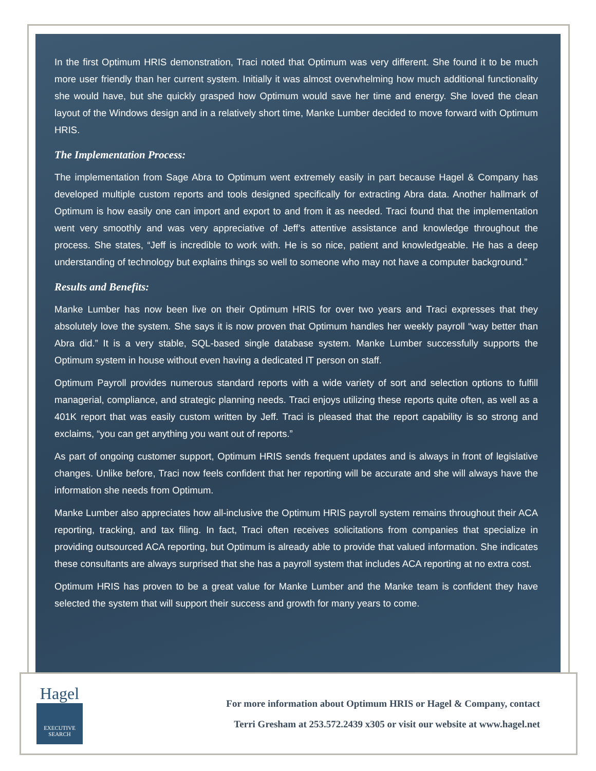In the first Optimum HRIS demonstration, Traci noted that Optimum was very different. She found it to be much more user friendly than her current system. Initially it was almost overwhelming how much additional functionality she would have, but she quickly grasped how Optimum would save her time and energy. She loved the clean layout of the Windows design and in a relatively short time, Manke Lumber decided to move forward with Optimum HRIS.
The Implementation Process:
The implementation from Sage Abra to Optimum went extremely easily in part because Hagel & Company has developed multiple custom reports and tools designed specifically for extracting Abra data. Another hallmark of Optimum is how easily one can import and export to and from it as needed. Traci found that the implementation went very smoothly and was very appreciative of Jeff’s attentive assistance and knowledge throughout the process. She states, “Jeff is incredible to work with. He is so nice, patient and knowledgeable. He has a deep understanding of technology but explains things so well to someone who may not have a computer background.”
Results and Benefits:
Manke Lumber has now been live on their Optimum HRIS for over two years and Traci expresses that they absolutely love the system. She says it is now proven that Optimum handles her weekly payroll “way better than Abra did.” It is a very stable, SQL-based single database system. Manke Lumber successfully supports the Optimum system in house without even having a dedicated IT person on staff.
Optimum Payroll provides numerous standard reports with a wide variety of sort and selection options to fulfill managerial, compliance, and strategic planning needs. Traci enjoys utilizing these reports quite often, as well as a 401K report that was easily custom written by Jeff. Traci is pleased that the report capability is so strong and exclaims, “you can get anything you want out of reports.”
As part of ongoing customer support, Optimum HRIS sends frequent updates and is always in front of legislative changes. Unlike before, Traci now feels confident that her reporting will be accurate and she will always have the information she needs from Optimum.
Manke Lumber also appreciates how all-inclusive the Optimum HRIS payroll system remains throughout their ACA reporting, tracking, and tax filing. In fact, Traci often receives solicitations from companies that specialize in providing outsourced ACA reporting, but Optimum is already able to provide that valued information. She indicates these consultants are always surprised that she has a payroll system that includes ACA reporting at no extra cost.
Optimum HRIS has proven to be a great value for Manke Lumber and the Manke team is confident they have selected the system that will support their success and growth for many years to come.
Hagel
EXECUTIVE
SEARCH
For more information about Optimum HRIS or Hagel & Company, contact
Terri Gresham at 253.572.2439 x305 or visit our website at www.hagel.net